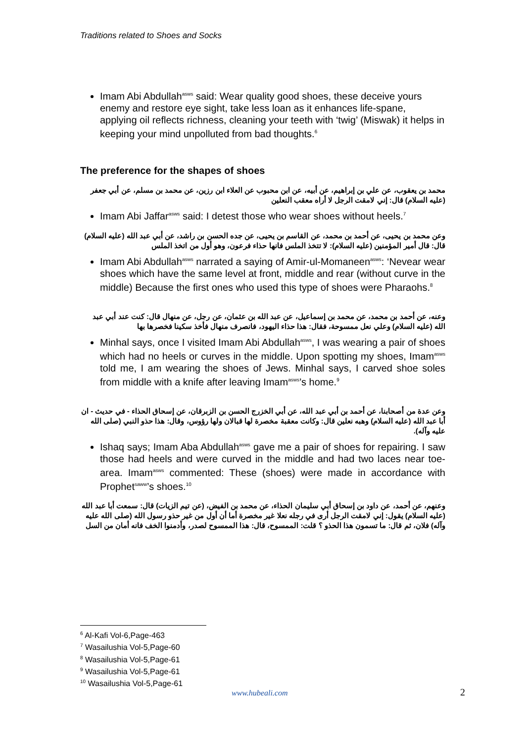Traditions related to Shoes and Socks
Imam Abi Abdullah<sup>asws</sup> said: Wear quality good shoes, these deceive yours enemy and restore eye sight, take less loan as it enhances life-spane, applying oil reflects richness, cleaning your teeth with ‘twig’ (Miswak) it helps in keeping your mind unpolluted from bad thoughts.<sup>6</sup>
The preference for the shapes of shoes
محمد بن يعقوب، عن علي بن إبراهيم، عن أبيه، عن ابن محبوب عن العلاء ابن رزين، عن محمد بن مسلم، عن أبي جعفر (عليه السلام) قال: إني لامقت الرجل لا أراه معقب النعلين
Imam Abi Jaffar<sup>asws</sup> said: I detest those who wear shoes without heels.<sup>7</sup>
وعن محمد بن يحيى، عن أحمد بن محمد، عن القاسم بن يحيى، عن جده الحسن بن راشد، عن أبي عبد الله (عليه السلام) قال: قال أمير المؤمنين (عليه السلام): لا تتخذ الملس فانها حذاء فرعون، وهو أول من اتخذ الملس
Imam Abi Abdullah<sup>asws</sup> narrated a saying of Amir-ul-Momaneen<sup>asws</sup>: ‘Nevear wear shoes which have the same level at front, middle and rear (without curve in the middle) Because the first ones who used this type of shoes were Pharaohs.<sup>8</sup>
وعنه، عن أحمد بن محمد، عن محمد بن إسماعيل، عن عبد الله بن عثمان، عن رجل، عن منهال قال: كنت عند أبي عبد الله (عليه السلام) وعلي نعل ممسوحة، فقال: هذا حذاء اليهود، فانصرف منهال فأخذ سكينا فخصرها بها
Minhal says, once I visited Imam Abi Abdullah<sup>asws</sup>, I was wearing a pair of shoes which had no heels or curves in the middle. Upon spotting my shoes, Imam<sup>asws</sup> told me, I am wearing the shoes of Jews. Minhal says, I carved shoe soles from middle with a knife after leaving Imam<sup>asws</sup>’s home.<sup>9</sup>
وعن عدة من أصحابنا، عن أحمد بن أبي عبد الله، عن أبي الخزرج الحسن بن الزبرقان، عن إسحاق الحذاء - في حديث - ان أبا عبد الله (عليه السلام) وهبه نعلين قال: وكانت معقبة مخصرة لها قبالان ولها رؤوس، وقال: هذا حذو النبي (صلى الله عليه وآله).
Ishaq says; Imam Aba Abdullah<sup>asws</sup> gave me a pair of shoes for repairing. I saw those had heels and were curved in the middle and had two laces near toe-area. Imam<sup>asws</sup> commented: These (shoes) were made in accordance with Prophet<sup>saww</sup>’s shoes.<sup>10</sup>
وعنهم، عن أحمد، عن داود بن إسحاق أبي سليمان الحذاء، عن محمد بن الفيض، (عن تيم الزيات) قال: سمعت أبا عبد الله (عليه السلام) يقول: إني لامقت الرجل أرى في رجله نعلا غير مخصرة أما أن أول من غير حذو رسول الله (صلى الله عليه وآله) فلان، ثم قال: ما تسمون هذا الحذو ؟ قلت: الممسوح، قال: هذا الممسوح لصدر، وأدمنوا الخف فانه أمان من السل
<sup>6</sup> Al-Kafi Vol-6,Page-463
<sup>7</sup> Wasailushia Vol-5,Page-60
<sup>8</sup> Wasailushia Vol-5,Page-61
<sup>9</sup> Wasailushia Vol-5,Page-61
<sup>10</sup> Wasailushia Vol-5,Page-61
www.hubeali.com 2